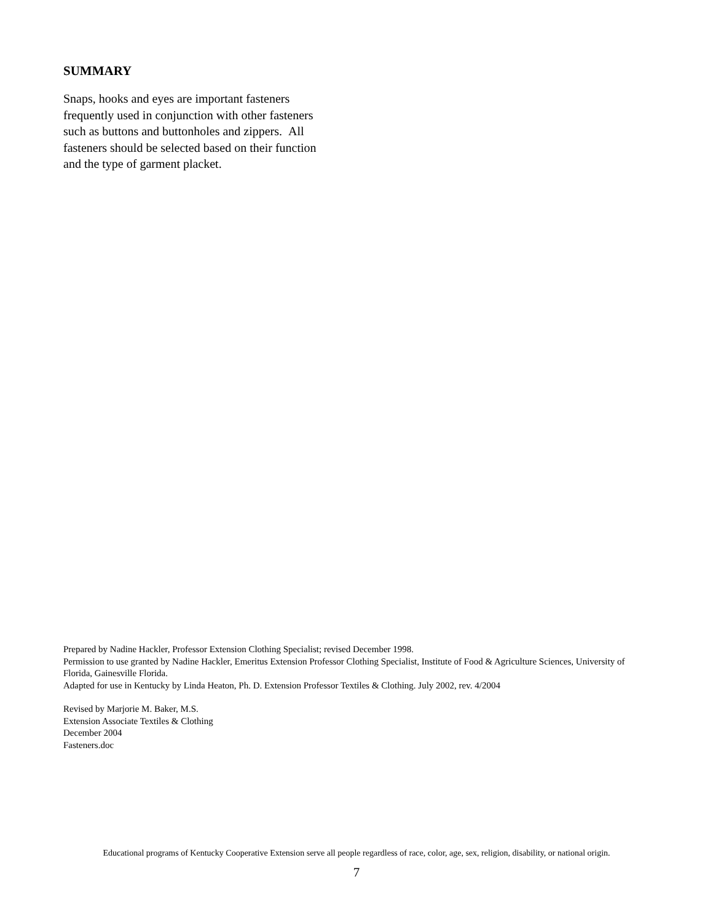SUMMARY
Snaps, hooks and eyes are important fasteners frequently used in conjunction with other fasteners such as buttons and buttonholes and zippers. All fasteners should be selected based on their function and the type of garment placket.
Prepared by Nadine Hackler, Professor Extension Clothing Specialist; revised December 1998.
Permission to use granted by Nadine Hackler, Emeritus Extension Professor Clothing Specialist, Institute of Food & Agriculture Sciences, University of Florida, Gainesville Florida.
Adapted for use in Kentucky by Linda Heaton, Ph. D. Extension Professor Textiles & Clothing. July 2002, rev. 4/2004
Revised by Marjorie M. Baker, M.S.
Extension Associate Textiles & Clothing
December 2004
Fasteners.doc
Educational programs of Kentucky Cooperative Extension serve all people regardless of race, color, age, sex, religion, disability, or national origin.
7